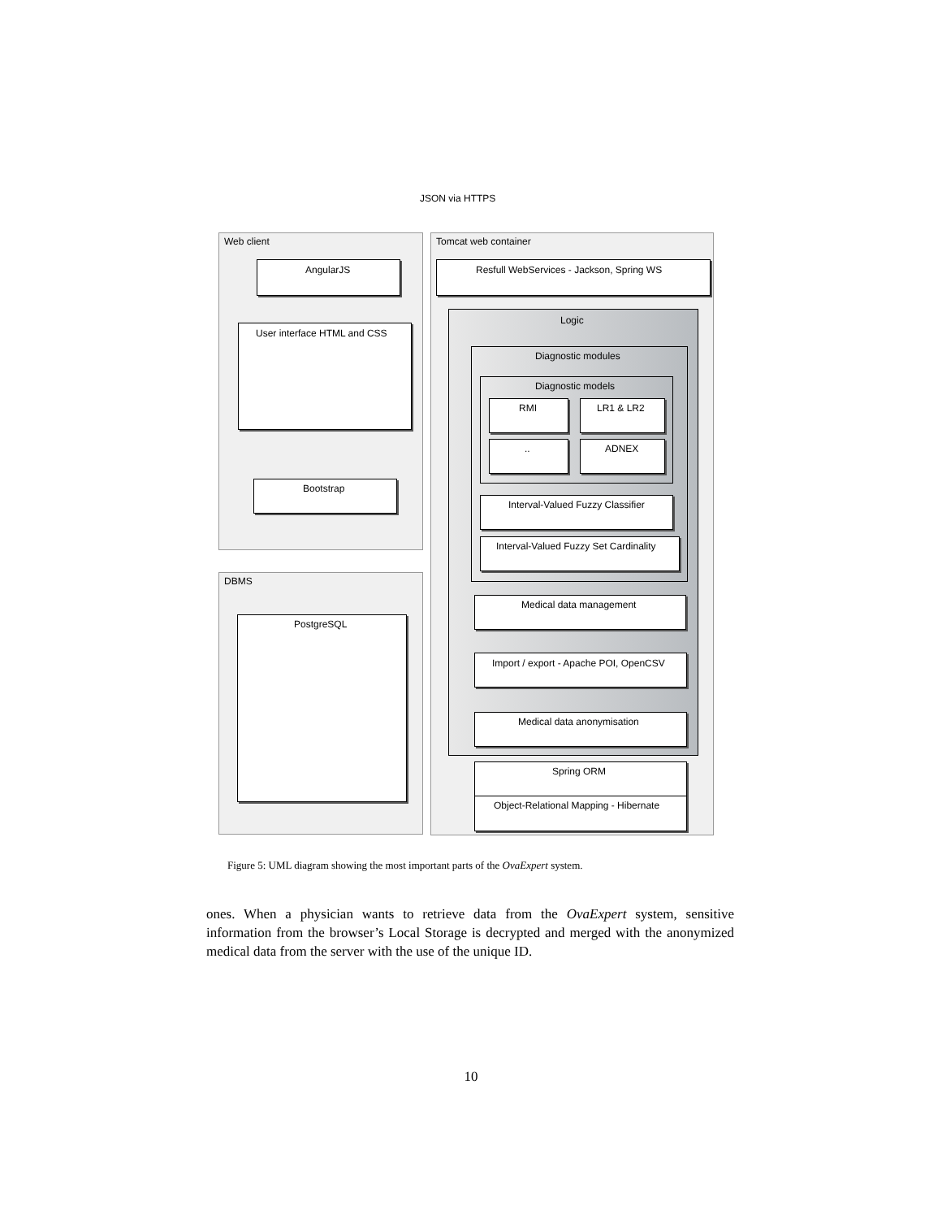JSON via HTTPS
Web client Tomcat web container
AngularJS
Resfull WebServices - Jackson, Spring WS
Logic
User interface HTML and CSS
Diagnostic modules
Diagnostic models
RMI LR1 & LR2
.. ADNEX
Bootstrap
Interval-Valued Fuzzy Classifier
Interval-Valued Fuzzy Set Cardinality
DBMS
Medical data management
PostgreSQL
Import / export - Apache POI, OpenCSV
Medical data anonymisation
Spring ORM
Object-Relational Mapping - Hibernate
Figure 5: UML diagram showing the most important parts of the OvaExpert system.
ones. When a physician wants to retrieve data from the OvaExpert system, sensitive information from the browser’s Local Storage is decrypted and merged with the anonymized medical data from the server with the use of the unique ID.
10